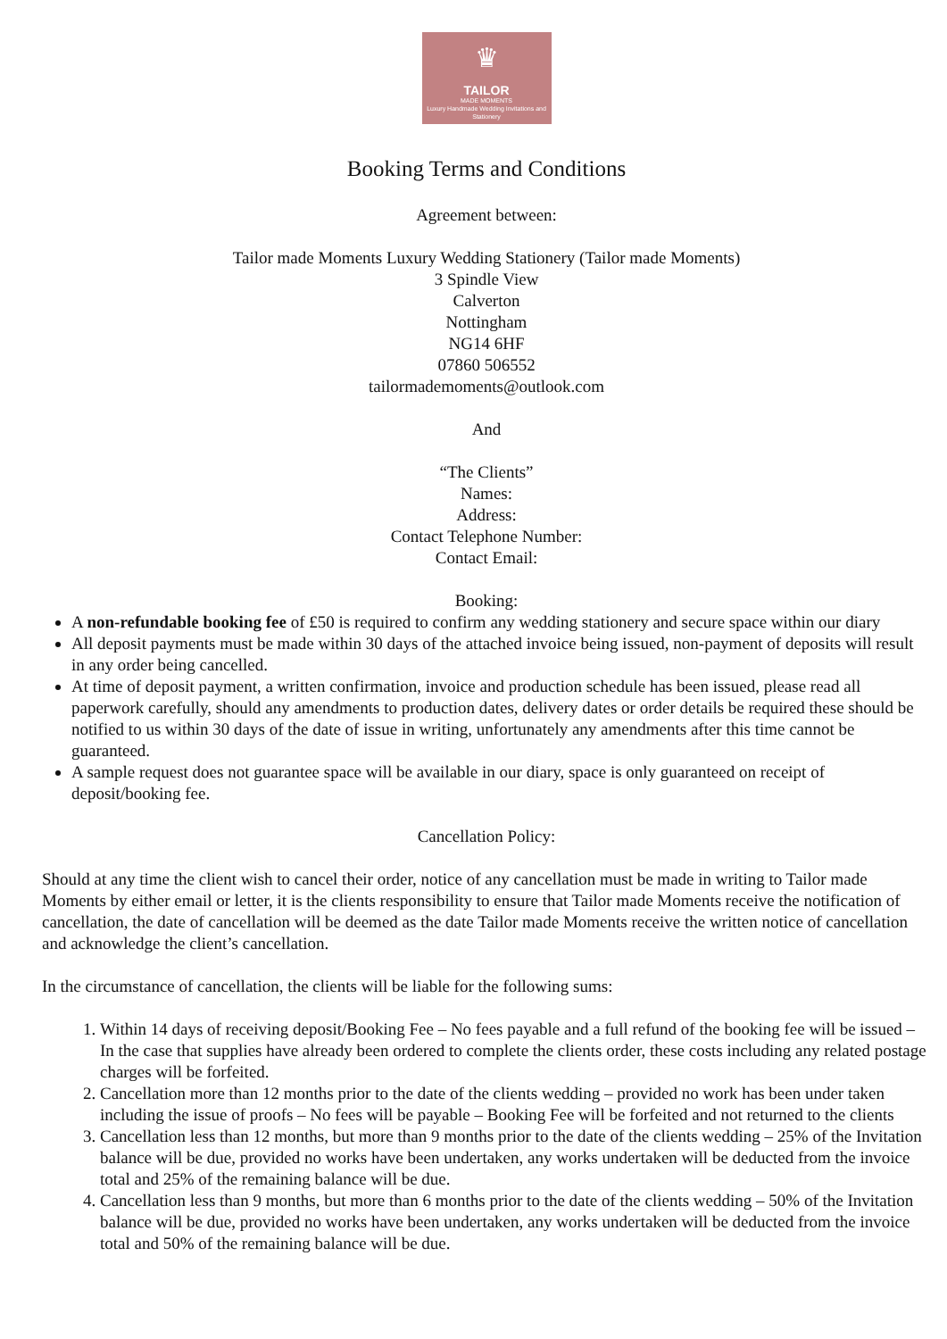♛
TAILOR
MADE MOMENTS
Luxury Handmade Wedding Invitations and Stationery
Booking Terms and Conditions
Agreement between:
Tailor made Moments Luxury Wedding Stationery (Tailor made Moments)
3 Spindle View
Calverton
Nottingham
NG14 6HF
07860 506552
tailormademoments@outlook.com
And
“The Clients”
Names:
Address:
Contact Telephone Number:
Contact Email:
Booking:
A non-refundable booking fee of £50 is required to confirm any wedding stationery and secure space within our diary
All deposit payments must be made within 30 days of the attached invoice being issued, non-payment of deposits will result in any order being cancelled.
At time of deposit payment, a written confirmation, invoice and production schedule has been issued, please read all paperwork carefully, should any amendments to production dates, delivery dates or order details be required these should be notified to us within 30 days of the date of issue in writing, unfortunately any amendments after this time cannot be guaranteed.
A sample request does not guarantee space will be available in our diary, space is only guaranteed on receipt of deposit/booking fee.
Cancellation Policy:
Should at any time the client wish to cancel their order, notice of any cancellation must be made in writing to Tailor made Moments by either email or letter, it is the clients responsibility to ensure that Tailor made Moments receive the notification of cancellation, the date of cancellation will be deemed as the date Tailor made Moments receive the written notice of cancellation and acknowledge the client’s cancellation.
In the circumstance of cancellation, the clients will be liable for the following sums:
1. Within 14 days of receiving deposit/Booking Fee – No fees payable and a full refund of the booking fee will be issued – In the case that supplies have already been ordered to complete the clients order, these costs including any related postage charges will be forfeited.
2. Cancellation more than 12 months prior to the date of the clients wedding – provided no work has been under taken including the issue of proofs – No fees will be payable – Booking Fee will be forfeited and not returned to the clients
3. Cancellation less than 12 months, but more than 9 months prior to the date of the clients wedding – 25% of the Invitation balance will be due, provided no works have been undertaken, any works undertaken will be deducted from the invoice total and 25% of the remaining balance will be due.
4. Cancellation less than 9 months, but more than 6 months prior to the date of the clients wedding – 50% of the Invitation balance will be due, provided no works have been undertaken, any works undertaken will be deducted from the invoice total and 50% of the remaining balance will be due.